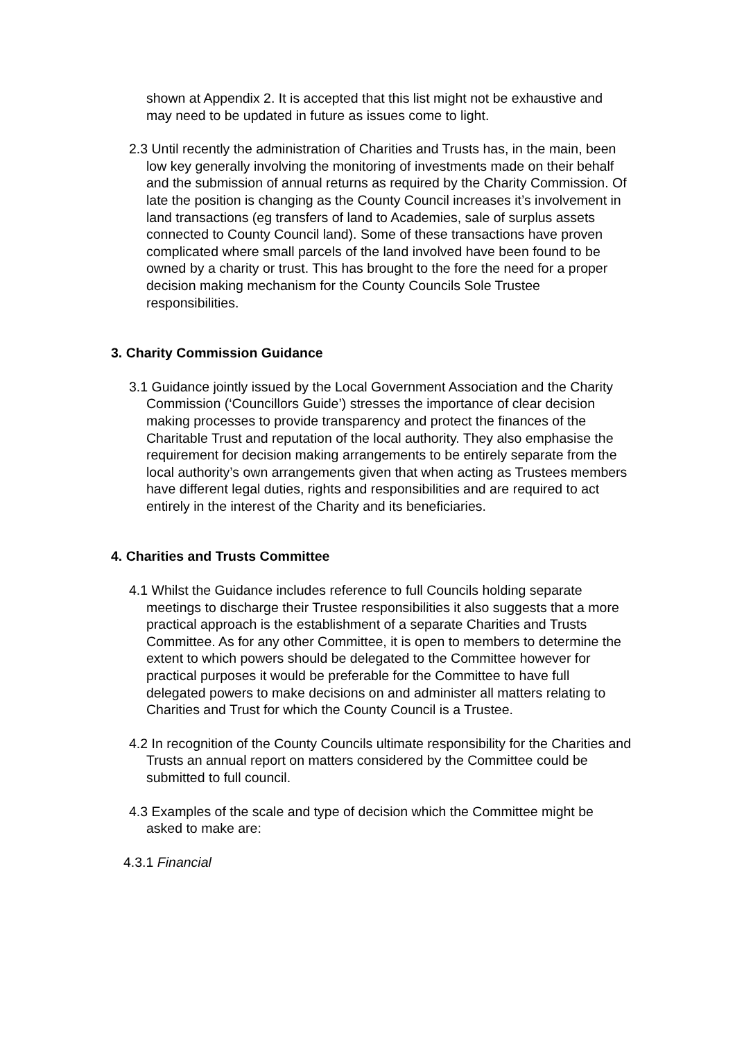shown at Appendix 2. It is accepted that this list might not be exhaustive and may need to be updated in future as issues come to light.
2.3 Until recently the administration of Charities and Trusts has, in the main, been low key generally involving the monitoring of investments made on their behalf and the submission of annual returns as required by the Charity Commission. Of late the position is changing as the County Council increases it’s involvement in land transactions (eg transfers of land to Academies, sale of surplus assets connected to County Council land). Some of these transactions have proven complicated where small parcels of the land involved have been found to be owned by a charity or trust. This has brought to the fore the need for a proper decision making mechanism for the County Councils Sole Trustee responsibilities.
3. Charity Commission Guidance
3.1 Guidance jointly issued by the Local Government Association and the Charity Commission (‘Councillors Guide’) stresses the importance of clear decision making processes to provide transparency and protect the finances of the Charitable Trust and reputation of the local authority. They also emphasise the requirement for decision making arrangements to be entirely separate from the local authority’s own arrangements given that when acting as Trustees members have different legal duties, rights and responsibilities and are required to act entirely in the interest of the Charity and its beneficiaries.
4. Charities and Trusts Committee
4.1 Whilst the Guidance includes reference to full Councils holding separate meetings to discharge their Trustee responsibilities it also suggests that a more practical approach is the establishment of a separate Charities and Trusts Committee. As for any other Committee, it is open to members to determine the extent to which powers should be delegated to the Committee however for practical purposes it would be preferable for the Committee to have full delegated powers to make decisions on and administer all matters relating to Charities and Trust for which the County Council is a Trustee.
4.2 In recognition of the County Councils ultimate responsibility for the Charities and Trusts an annual report on matters considered by the Committee could be submitted to full council.
4.3 Examples of the scale and type of decision which the Committee might be asked to make are:
4.3.1 Financial